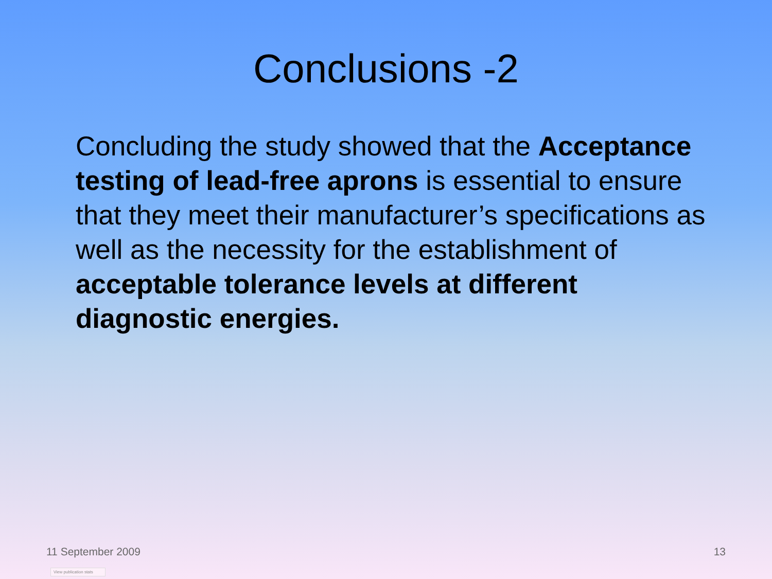Conclusions -2
Concluding the study showed that the Acceptance testing of lead-free aprons is essential to ensure that they meet their manufacturer’s specifications as well as the necessity for the establishment of acceptable tolerance levels at different diagnostic energies.
11 September 2009 13
View publication stats